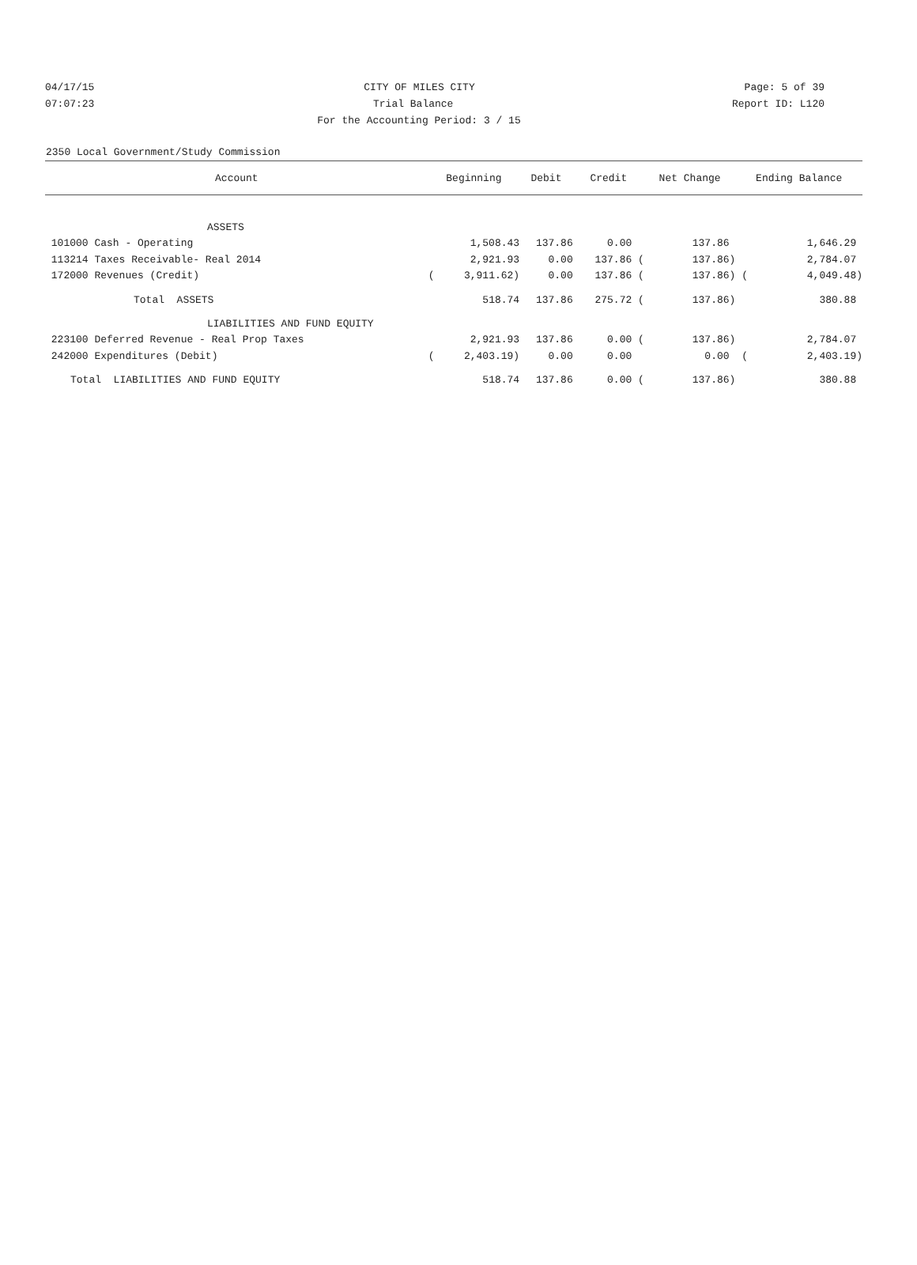04/17/15 CITY OF MILES CITY Page: 5 of 39
07:07:23 Trial Balance Report ID: L120
For the Accounting Period: 3 / 15
2350 Local Government/Study Commission
| Account | Beginning | | Debit | Credit | Net Change | Ending Balance | |
| --- | --- | --- | --- | --- | --- | --- | --- |
| ASSETS | | | | | | | |
| 101000 Cash - Operating | | 1,508.43 | 137.86 | 0.00 | 137.86 | | 1,646.29 |
| 113214 Taxes Receivable- Real 2014 | | 2,921.93 | 0.00 | 137.86 ( | 137.86) | | 2,784.07 |
| 172000 Revenues (Credit) | ( | 3,911.62) | 0.00 | 137.86 ( | 137.86) | ( | 4,049.48) |
| Total ASSETS | | 518.74 | 137.86 | 275.72 ( | 137.86) | | 380.88 |
| LIABILITIES AND FUND EQUITY | | | | | | | |
| 223100 Deferred Revenue - Real Prop Taxes | | 2,921.93 | 137.86 | 0.00 ( | 137.86) | | 2,784.07 |
| 242000 Expenditures (Debit) | ( | 2,403.19) | 0.00 | 0.00 | 0.00 | ( | 2,403.19) |
| Total LIABILITIES AND FUND EQUITY | | 518.74 | 137.86 | 0.00 ( | 137.86) | | 380.88 |